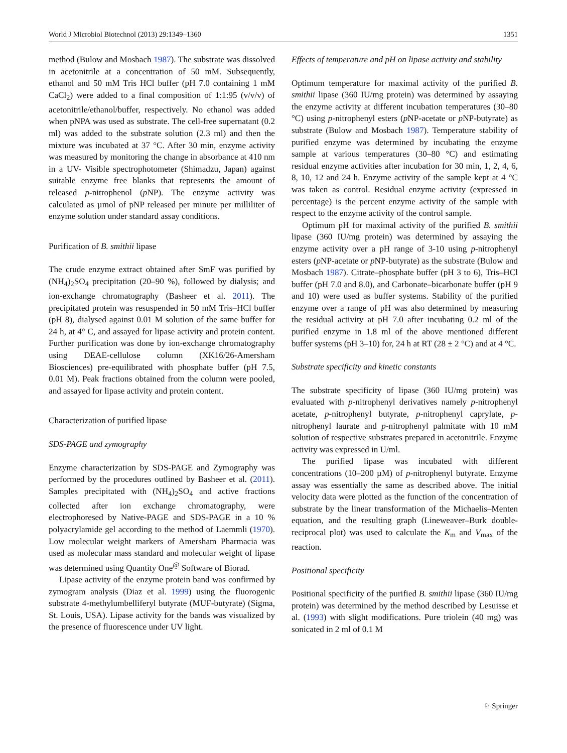World J Microbiol Biotechnol (2013) 29:1349–1360 1351
method (Bulow and Mosbach 1987). The substrate was dissolved in acetonitrile at a concentration of 50 mM. Subsequently, ethanol and 50 mM Tris HCl buffer (pH 7.0 containing 1 mM CaCl<sub>2</sub>) were added to a final composition of 1:1:95 (v/v/v) of acetonitrile/ethanol/buffer, respectively. No ethanol was added when pNPA was used as substrate. The cell-free supernatant (0.2 ml) was added to the substrate solution (2.3 ml) and then the mixture was incubated at 37 °C. After 30 min, enzyme activity was measured by monitoring the change in absorbance at 410 nm in a UV- Visible spectrophotometer (Shimadzu, Japan) against suitable enzyme free blanks that represents the amount of released p-nitrophenol (p NP). The enzyme activity was calculated as µmol of pNP released per minute per milliliter of enzyme solution under standard assay conditions.
Purification of B. smithii lipase
The crude enzyme extract obtained after SmF was purified by (NH<sub>4</sub>)<sub>2</sub>SO<sub>4</sub> precipitation (20–90 %), followed by dialysis; and ion-exchange chromatography (Basheer et al. 2011). The precipitated protein was resuspended in 50 mM Tris–HCl buffer (pH 8), dialysed against 0.01 M solution of the same buffer for 24 h, at 4° C, and assayed for lipase activity and protein content. Further purification was done by ion-exchange chromatography using DEAE-cellulose column (XK16/26-Amersham Biosciences) pre-equilibrated with phosphate buffer (pH 7.5, 0.01 M). Peak fractions obtained from the column were pooled, and assayed for lipase activity and protein content.
Characterization of purified lipase
SDS-PAGE and zymography
Enzyme characterization by SDS-PAGE and Zymography was performed by the procedures outlined by Basheer et al. (2011). Samples precipitated with (NH<sub>4</sub>)<sub>2</sub>SO<sub>4</sub> and active fractions collected after ion exchange chromatography, were electrophoresed by Native-PAGE and SDS-PAGE in a 10 % polyacrylamide gel according to the method of Laemmli (1970). Low molecular weight markers of Amersham Pharmacia was used as molecular mass standard and molecular weight of lipase was determined using Quantity One<sup>@</sup> Software of Biorad.
Lipase activity of the enzyme protein band was confirmed by zymogram analysis (Diaz et al. 1999) using the fluorogenic substrate 4-methylumbelliferyl butyrate (MUF-butyrate) (Sigma, St. Louis, USA). Lipase activity for the bands was visualized by the presence of fluorescence under UV light.
Effects of temperature and pH on lipase activity and stability
Optimum temperature for maximal activity of the purified B. smithii lipase (360 IU/mg protein) was determined by assaying the enzyme activity at different incubation temperatures (30–80 °C) using p-nitrophenyl esters (p NP-acetate or p NP-butyrate) as substrate (Bulow and Mosbach 1987). Temperature stability of purified enzyme was determined by incubating the enzyme sample at various temperatures (30–80 °C) and estimating residual enzyme activities after incubation for 30 min, 1, 2, 4, 6, 8, 10, 12 and 24 h. Enzyme activity of the sample kept at 4 °C was taken as control. Residual enzyme activity (expressed in percentage) is the percent enzyme activity of the sample with respect to the enzyme activity of the control sample.
Optimum pH for maximal activity of the purified B. smithii lipase (360 IU/mg protein) was determined by assaying the enzyme activity over a pH range of 3-10 using p-nitrophenyl esters (p NP-acetate or p NP-butyrate) as the substrate (Bulow and Mosbach 1987). Citrate–phosphate buffer (pH 3 to 6), Tris–HCl buffer (pH 7.0 and 8.0), and Carbonate–bicarbonate buffer (pH 9 and 10) were used as buffer systems. Stability of the purified enzyme over a range of pH was also determined by measuring the residual activity at pH 7.0 after incubating 0.2 ml of the purified enzyme in 1.8 ml of the above mentioned different buffer systems (pH 3–10) for, 24 h at RT (28 ± 2 °C) and at 4 °C.
Substrate specificity and kinetic constants
The substrate specificity of lipase (360 IU/mg protein) was evaluated with p-nitrophenyl derivatives namely p-nitrophenyl acetate, p-nitrophenyl butyrate, p-nitrophenyl caprylate, p-nitrophenyl laurate and p-nitrophenyl palmitate with 10 mM solution of respective substrates prepared in acetonitrile. Enzyme activity was expressed in U/ml.
The purified lipase was incubated with different concentrations (10–200 µM) of p-nitrophenyl butyrate. Enzyme assay was essentially the same as described above. The initial velocity data were plotted as the function of the concentration of substrate by the linear transformation of the Michaelis–Menten equation, and the resulting graph (Lineweaver–Burk double-reciprocal plot) was used to calculate the K<sub>m</sub> and V<sub>max</sub> of the reaction.
Positional specificity
Positional specificity of the purified B. smithii lipase (360 IU/mg protein) was determined by the method described by Lesuisse et al. (1993) with slight modifications. Pure triolein (40 mg) was sonicated in 2 ml of 0.1 M
♘ Springer